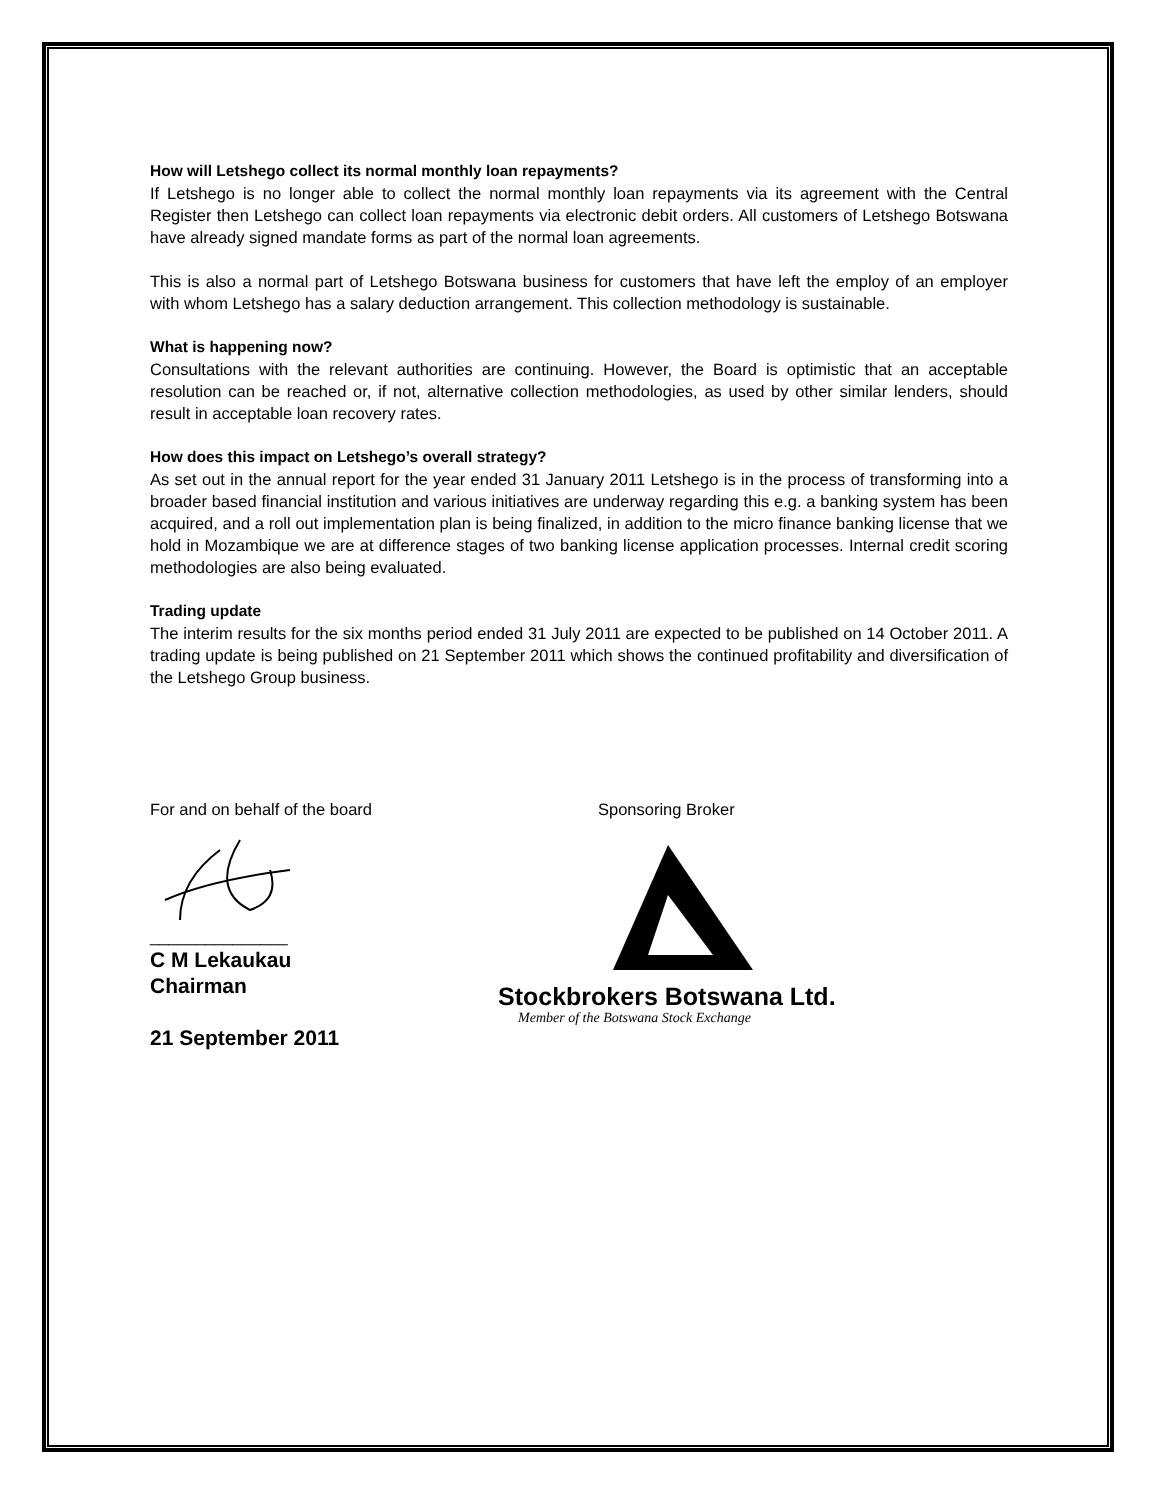How will Letshego collect its normal monthly loan repayments?
If Letshego is no longer able to collect the normal monthly loan repayments via its agreement with the Central Register then Letshego can collect loan repayments via electronic debit orders. All customers of Letshego Botswana have already signed mandate forms as part of the normal loan agreements.
This is also a normal part of Letshego Botswana business for customers that have left the employ of an employer with whom Letshego has a salary deduction arrangement. This collection methodology is sustainable.
What is happening now?
Consultations with the relevant authorities are continuing. However, the Board is optimistic that an acceptable resolution can be reached or, if not, alternative collection methodologies, as used by other similar lenders, should result in acceptable loan recovery rates.
How does this impact on Letshego’s overall strategy?
As set out in the annual report for the year ended 31 January 2011 Letshego is in the process of transforming into a broader based financial institution and various initiatives are underway regarding this e.g. a banking system has been acquired, and a roll out implementation plan is being finalized, in addition to the micro finance banking license that we hold in Mozambique we are at difference stages of two banking license application processes. Internal credit scoring methodologies are also being evaluated.
Trading update
The interim results for the six months period ended 31 July 2011 are expected to be published on 14 October 2011. A trading update is being published on 21 September 2011 which shows the continued profitability and diversification of the Letshego Group business.
For and on behalf of the board
_______________
C M Lekaukau
Chairman
21 September 2011
Sponsoring Broker
Stockbrokers Botswana Ltd.
Member of the Botswana Stock Exchange